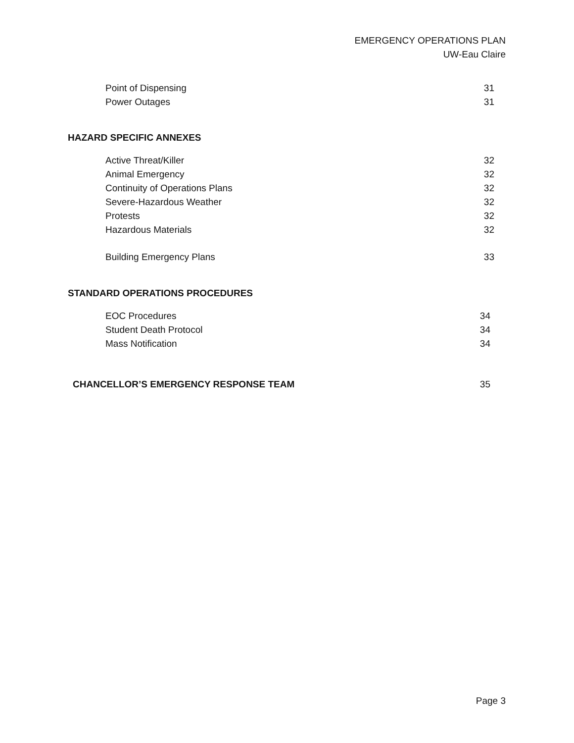EMERGENCY OPERATIONS PLAN
UW-Eau Claire
Point of Dispensing 31
Power Outages 31
HAZARD SPECIFIC ANNEXES
Active Threat/Killer 32
Animal Emergency 32
Continuity of Operations Plans 32
Severe-Hazardous Weather 32
Protests 32
Hazardous Materials 32
Building Emergency Plans 33
STANDARD OPERATIONS PROCEDURES
EOC Procedures 34
Student Death Protocol 34
Mass Notification 34
CHANCELLOR’S EMERGENCY RESPONSE TEAM 35
Page 3